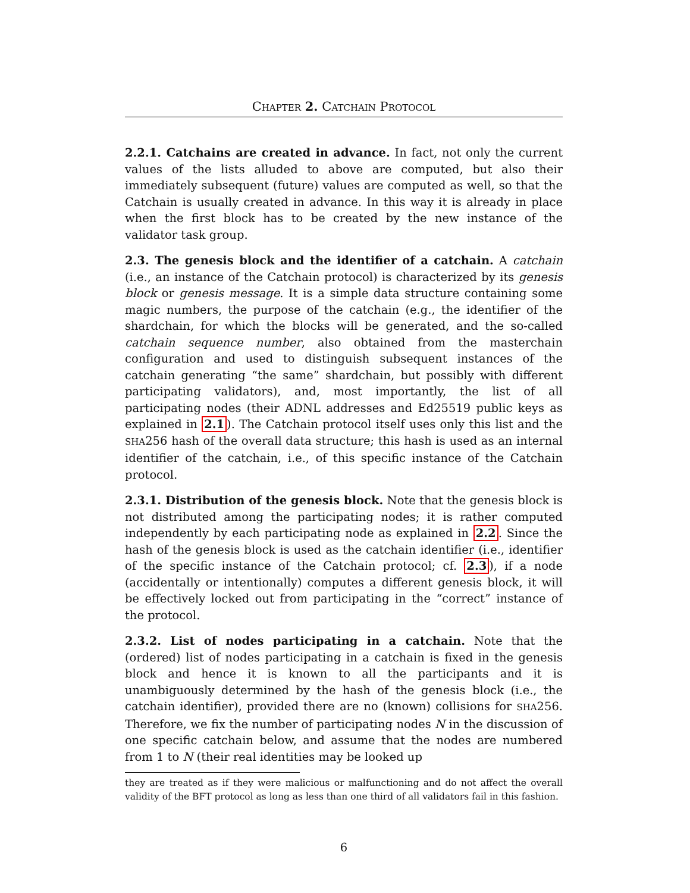CHAPTER 2. CATCHAIN PROTOCOL
2.2.1. Catchains are created in advance. In fact, not only the current values of the lists alluded to above are computed, but also their immediately subsequent (future) values are computed as well, so that the Catchain is usually created in advance. In this way it is already in place when the first block has to be created by the new instance of the validator task group.
2.3. The genesis block and the identifier of a catchain. A catchain (i.e., an instance of the Catchain protocol) is characterized by its genesis block or genesis message. It is a simple data structure containing some magic numbers, the purpose of the catchain (e.g., the identifier of the shardchain, for which the blocks will be generated, and the so-called catchain sequence number, also obtained from the masterchain configuration and used to distinguish subsequent instances of the catchain generating “the same” shardchain, but possibly with different participating validators), and, most importantly, the list of all participating nodes (their ADNL addresses and Ed25519 public keys as explained in 2.1). The Catchain protocol itself uses only this list and the SHA256 hash of the overall data structure; this hash is used as an internal identifier of the catchain, i.e., of this specific instance of the Catchain protocol.
2.3.1. Distribution of the genesis block. Note that the genesis block is not distributed among the participating nodes; it is rather computed independently by each participating node as explained in 2.2. Since the hash of the genesis block is used as the catchain identifier (i.e., identifier of the specific instance of the Catchain protocol; cf. 2.3), if a node (accidentally or intentionally) computes a different genesis block, it will be effectively locked out from participating in the “correct” instance of the protocol.
2.3.2. List of nodes participating in a catchain. Note that the (ordered) list of nodes participating in a catchain is fixed in the genesis block and hence it is known to all the participants and it is unambiguously determined by the hash of the genesis block (i.e., the catchain identifier), provided there are no (known) collisions for SHA256. Therefore, we fix the number of participating nodes N in the discussion of one specific catchain below, and assume that the nodes are numbered from 1 to N (their real identities may be looked up
they are treated as if they were malicious or malfunctioning and do not affect the overall validity of the BFT protocol as long as less than one third of all validators fail in this fashion.
6